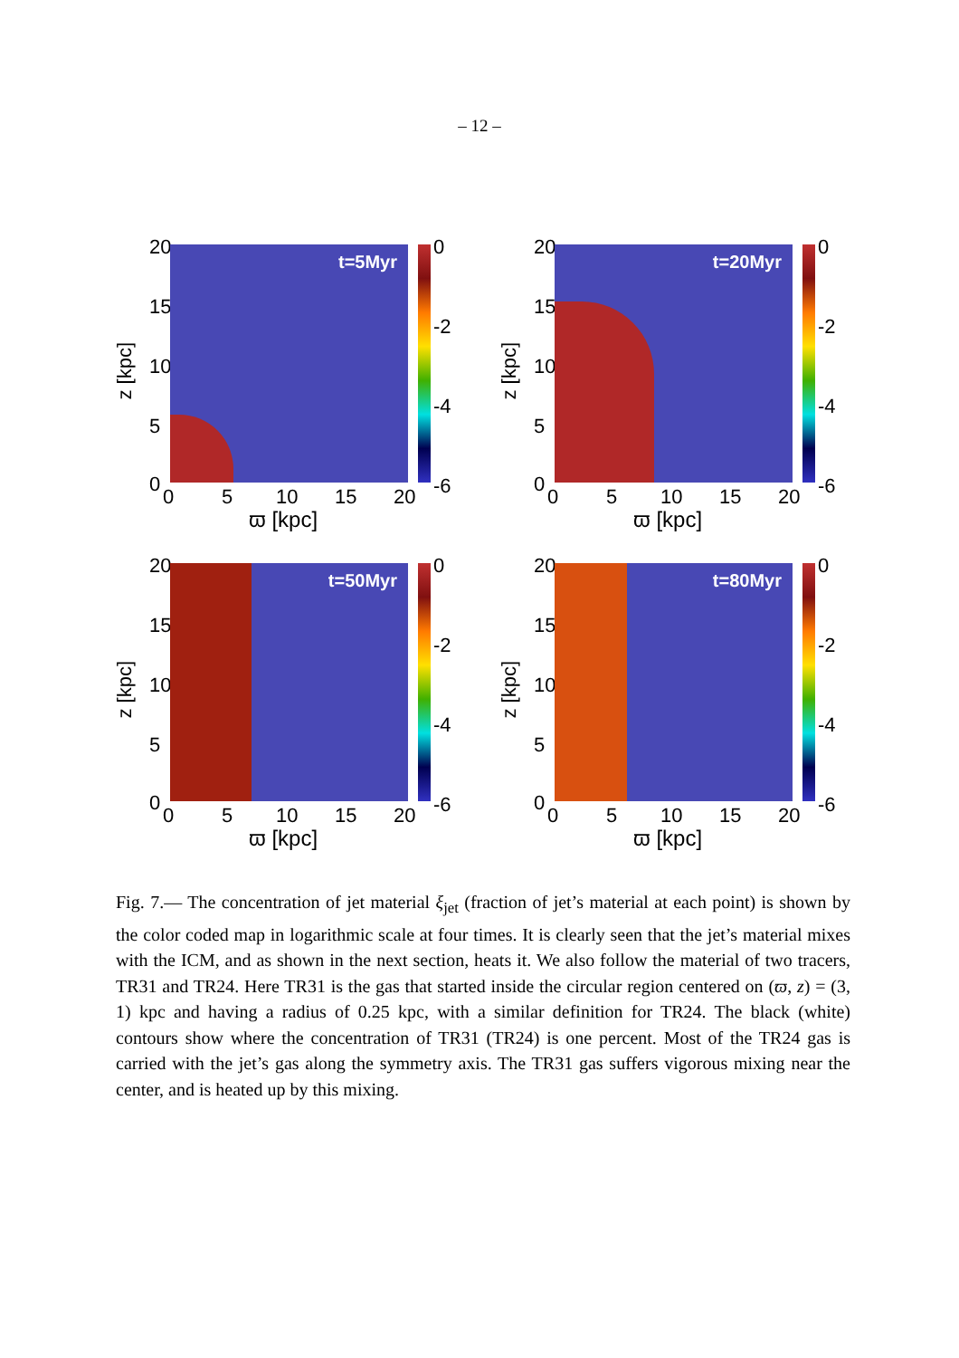– 12 –
z [kpc]
20
15
10
5
0
t=5Myr 0
-2
-4
-6 0 5 10 15 20
ϖ [kpc]
z [kpc]
20
15
10
5
0
t=20Myr 0
-2
-4
-6 0 5 10 15 20
ϖ [kpc]
z [kpc]
20
15
10
5
0
t=50Myr 0
-2
-4
-6 0 5 10 15 20
ϖ [kpc]
z [kpc]
20
15
10
5
0
t=80Myr 0
-2
-4
-6 0 5 10 15 20
ϖ [kpc]
Fig. 7.— The concentration of jet material ξ<sub>jet</sub> (fraction of jet’s material at each point) is shown by the color coded map in logarithmic scale at four times. It is clearly seen that the jet’s material mixes with the ICM, and as shown in the next section, heats it. We also follow the material of two tracers, TR31 and TR24. Here TR31 is the gas that started inside the circular region centered on (ϖ, z) = (3, 1) kpc and having a radius of 0.25 kpc, with a similar definition for TR24. The black (white) contours show where the concentration of TR31 (TR24) is one percent. Most of the TR24 gas is carried with the jet’s gas along the symmetry axis. The TR31 gas suffers vigorous mixing near the center, and is heated up by this mixing.